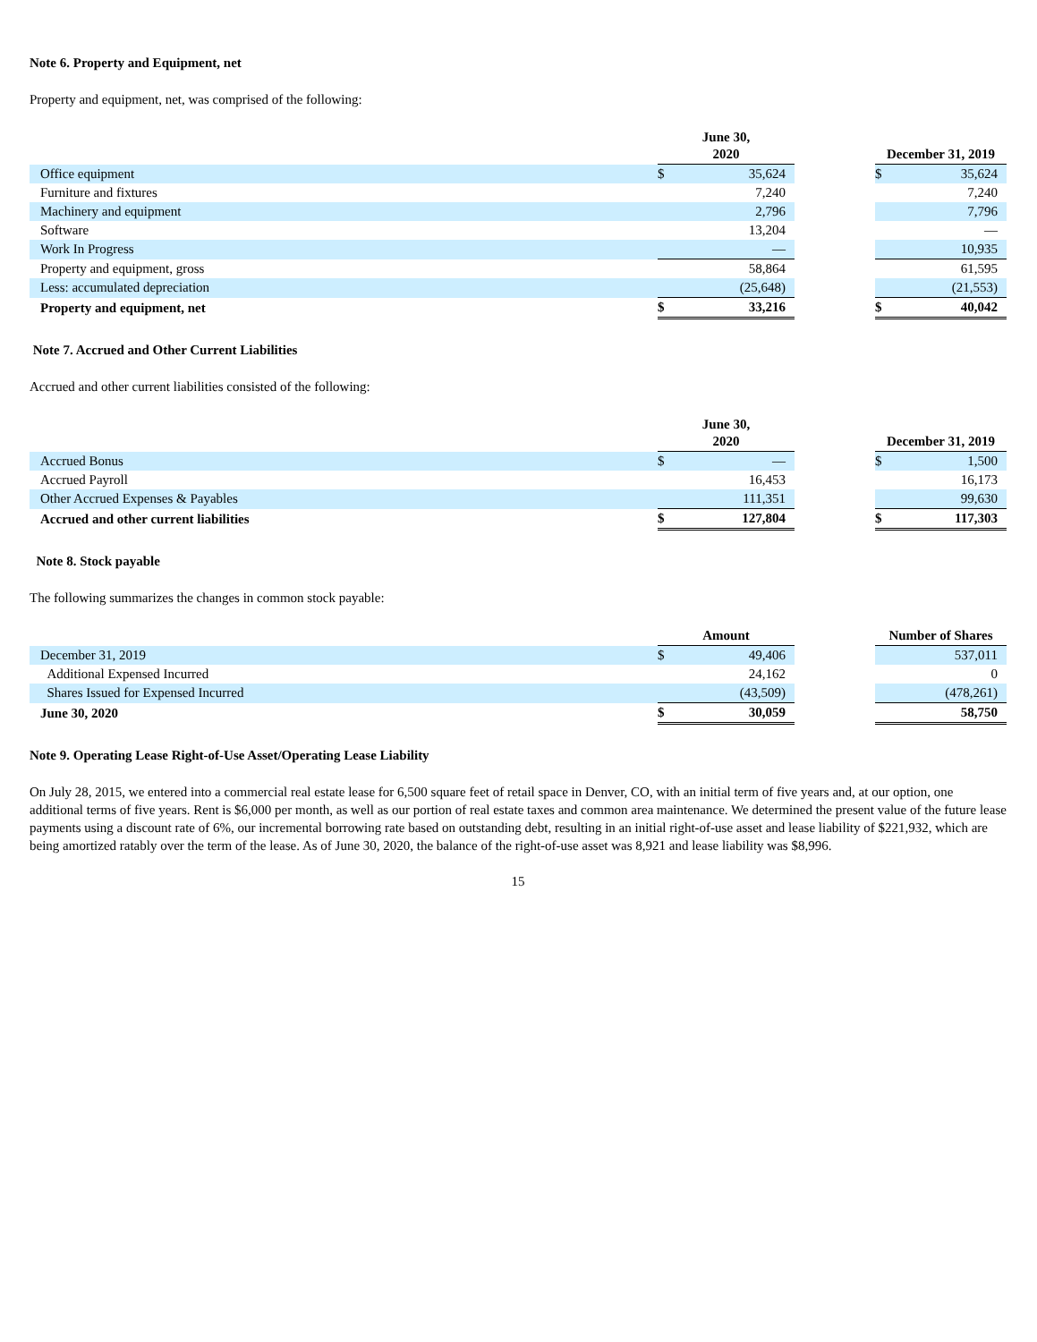Note 6. Property and Equipment, net
Property and equipment, net, was comprised of the following:
| | June 30, 2020 | | | December 31, 2019 | |
| --- | --- | --- | --- | --- | --- |
| Office equipment | $ | 35,624 | | $ | 35,624 |
| Furniture and fixtures | | 7,240 | | | 7,240 |
| Machinery and equipment | | 2,796 | | | 7,796 |
| Software | | 13,204 | | | — |
| Work In Progress | | — | | | 10,935 |
| Property and equipment, gross | | 58,864 | | | 61,595 |
| Less: accumulated depreciation | | (25,648) | | | (21,553) |
| Property and equipment, net | $ | 33,216 | | $ | 40,042 |
Note 7. Accrued and Other Current Liabilities
Accrued and other current liabilities consisted of the following:
| | June 30, 2020 | | | December 31, 2019 | |
| --- | --- | --- | --- | --- | --- |
| Accrued Bonus | $ | — | | $ | 1,500 |
| Accrued Payroll | | 16,453 | | | 16,173 |
| Other Accrued Expenses & Payables | | 111,351 | | | 99,630 |
| Accrued and other current liabilities | $ | 127,804 | | $ | 117,303 |
Note 8. Stock payable
The following summarizes the changes in common stock payable:
| | Amount | | | Number of Shares | |
| --- | --- | --- | --- | --- | --- |
| December 31, 2019 | $ | 49,406 | | | 537,011 |
| Additional Expensed Incurred | | 24,162 | | | 0 |
| Shares Issued for Expensed Incurred | | (43,509) | | | (478,261) |
| June 30, 2020 | $ | 30,059 | | | 58,750 |
Note 9. Operating Lease Right-of-Use Asset/Operating Lease Liability
On July 28, 2015, we entered into a commercial real estate lease for 6,500 square feet of retail space in Denver, CO, with an initial term of five years and, at our option, one additional terms of five years. Rent is $6,000 per month, as well as our portion of real estate taxes and common area maintenance. We determined the present value of the future lease payments using a discount rate of 6%, our incremental borrowing rate based on outstanding debt, resulting in an initial right-of-use asset and lease liability of $221,932, which are being amortized ratably over the term of the lease. As of June 30, 2020, the balance of the right-of-use asset was 8,921 and lease liability was $8,996.
15